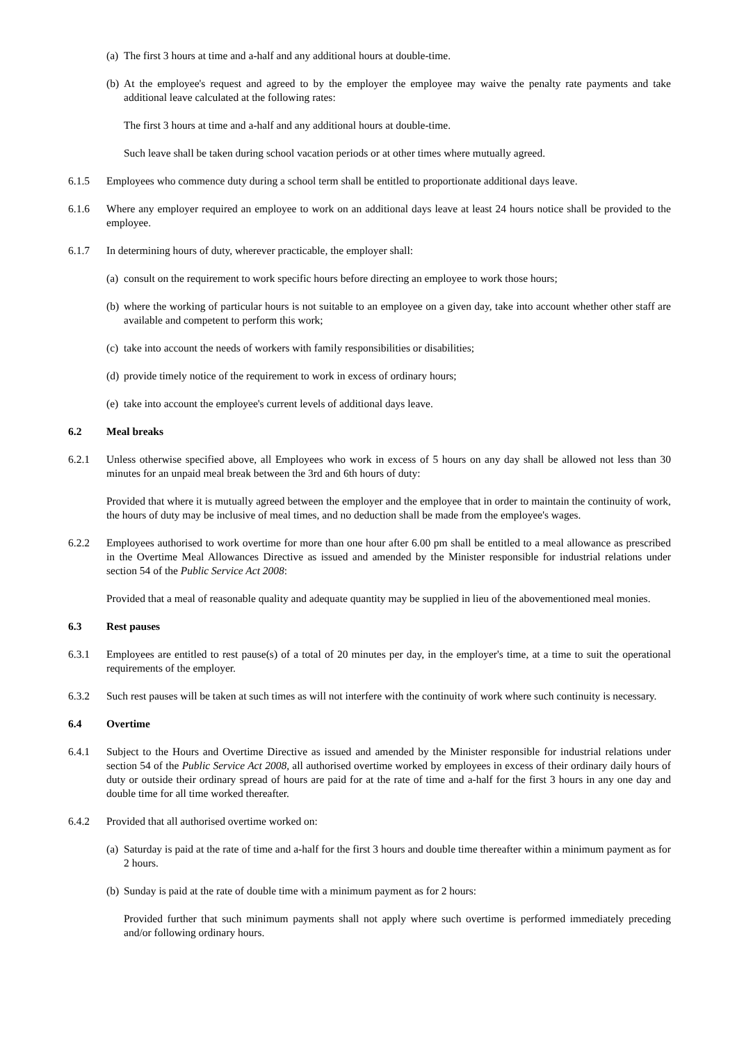(a) The first 3 hours at time and a-half and any additional hours at double-time.
(b) At the employee's request and agreed to by the employer the employee may waive the penalty rate payments and take additional leave calculated at the following rates:
The first 3 hours at time and a-half and any additional hours at double-time.
Such leave shall be taken during school vacation periods or at other times where mutually agreed.
6.1.5 Employees who commence duty during a school term shall be entitled to proportionate additional days leave.
6.1.6 Where any employer required an employee to work on an additional days leave at least 24 hours notice shall be provided to the employee.
6.1.7 In determining hours of duty, wherever practicable, the employer shall:
(a) consult on the requirement to work specific hours before directing an employee to work those hours;
(b) where the working of particular hours is not suitable to an employee on a given day, take into account whether other staff are available and competent to perform this work;
(c) take into account the needs of workers with family responsibilities or disabilities;
(d) provide timely notice of the requirement to work in excess of ordinary hours;
(e) take into account the employee's current levels of additional days leave.
6.2 Meal breaks
6.2.1 Unless otherwise specified above, all Employees who work in excess of 5 hours on any day shall be allowed not less than 30 minutes for an unpaid meal break between the 3rd and 6th hours of duty:
Provided that where it is mutually agreed between the employer and the employee that in order to maintain the continuity of work, the hours of duty may be inclusive of meal times, and no deduction shall be made from the employee's wages.
6.2.2 Employees authorised to work overtime for more than one hour after 6.00 pm shall be entitled to a meal allowance as prescribed in the Overtime Meal Allowances Directive as issued and amended by the Minister responsible for industrial relations under section 54 of the Public Service Act 2008:
Provided that a meal of reasonable quality and adequate quantity may be supplied in lieu of the abovementioned meal monies.
6.3 Rest pauses
6.3.1 Employees are entitled to rest pause(s) of a total of 20 minutes per day, in the employer's time, at a time to suit the operational requirements of the employer.
6.3.2 Such rest pauses will be taken at such times as will not interfere with the continuity of work where such continuity is necessary.
6.4 Overtime
6.4.1 Subject to the Hours and Overtime Directive as issued and amended by the Minister responsible for industrial relations under section 54 of the Public Service Act 2008, all authorised overtime worked by employees in excess of their ordinary daily hours of duty or outside their ordinary spread of hours are paid for at the rate of time and a-half for the first 3 hours in any one day and double time for all time worked thereafter.
6.4.2 Provided that all authorised overtime worked on:
(a) Saturday is paid at the rate of time and a-half for the first 3 hours and double time thereafter within a minimum payment as for 2 hours.
(b) Sunday is paid at the rate of double time with a minimum payment as for 2 hours:
Provided further that such minimum payments shall not apply where such overtime is performed immediately preceding and/or following ordinary hours.